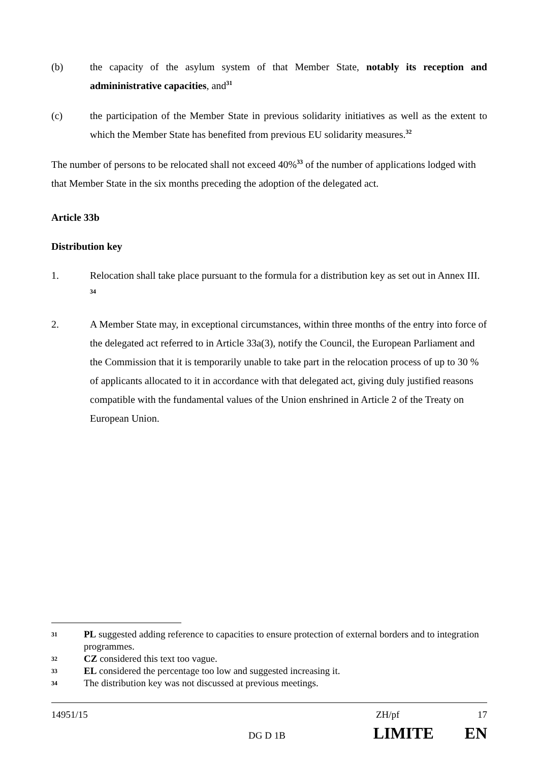(b) the capacity of the asylum system of that Member State, notably its reception and admininistrative capacities, and<sup>31</sup>
(c) the participation of the Member State in previous solidarity initiatives as well as the extent to which the Member State has benefited from previous EU solidarity measures.<sup>32</sup>
The number of persons to be relocated shall not exceed 40%<sup>33</sup> of the number of applications lodged with that Member State in the six months preceding the adoption of the delegated act.
Article 33b
Distribution key
1. Relocation shall take place pursuant to the formula for a distribution key as set out in Annex III. <sup>34</sup>
2. A Member State may, in exceptional circumstances, within three months of the entry into force of the delegated act referred to in Article 33a(3), notify the Council, the European Parliament and the Commission that it is temporarily unable to take part in the relocation process of up to 30 % of applicants allocated to it in accordance with that delegated act, giving duly justified reasons compatible with the fundamental values of the Union enshrined in Article 2 of the Treaty on European Union.
31 PL suggested adding reference to capacities to ensure protection of external borders and to integration programmes.
32 CZ considered this text too vague.
33 EL considered the percentage too low and suggested increasing it.
34 The distribution key was not discussed at previous meetings.
14951/15 ZH/pf 17
DG D 1B LIMITE EN